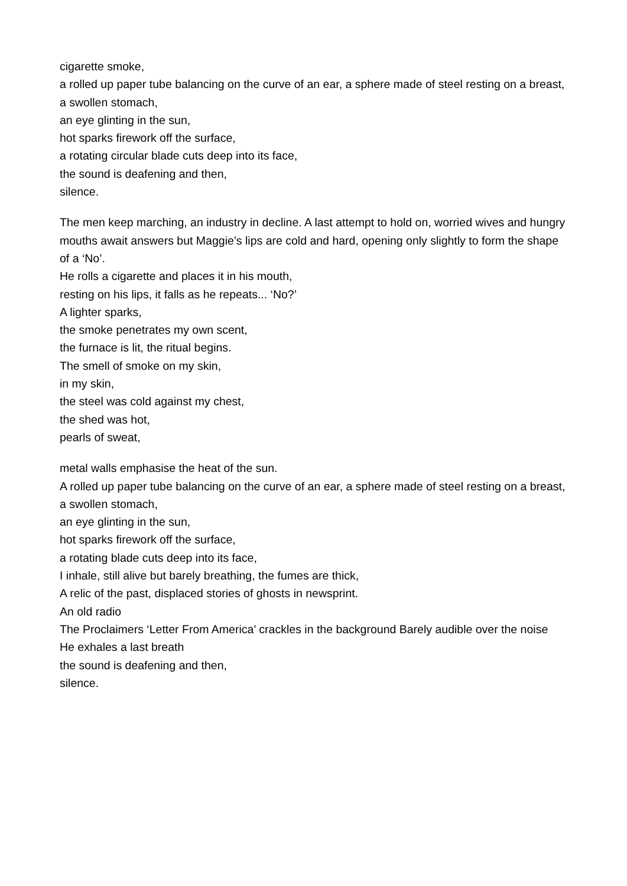cigarette smoke,
a rolled up paper tube balancing on the curve of an ear, a sphere made of steel resting on a breast,
a swollen stomach,
an eye glinting in the sun,
hot sparks firework off the surface,
a rotating circular blade cuts deep into its face,
the sound is deafening and then,
silence.
The men keep marching, an industry in decline. A last attempt to hold on, worried wives and hungry mouths await answers but Maggie’s lips are cold and hard, opening only slightly to form the shape of a ‘No’.
He rolls a cigarette and places it in his mouth,
resting on his lips, it falls as he repeats... ‘No?’
A lighter sparks,
the smoke penetrates my own scent,
the furnace is lit, the ritual begins.
The smell of smoke on my skin,
in my skin,
the steel was cold against my chest,
the shed was hot,
pearls of sweat,
metal walls emphasise the heat of the sun.
A rolled up paper tube balancing on the curve of an ear, a sphere made of steel resting on a breast,
a swollen stomach,
an eye glinting in the sun,
hot sparks firework off the surface,
a rotating blade cuts deep into its face,
I inhale, still alive but barely breathing, the fumes are thick,
A relic of the past, displaced stories of ghosts in newsprint.
An old radio
The Proclaimers ‘Letter From America’ crackles in the background Barely audible over the noise
He exhales a last breath
the sound is deafening and then,
silence.